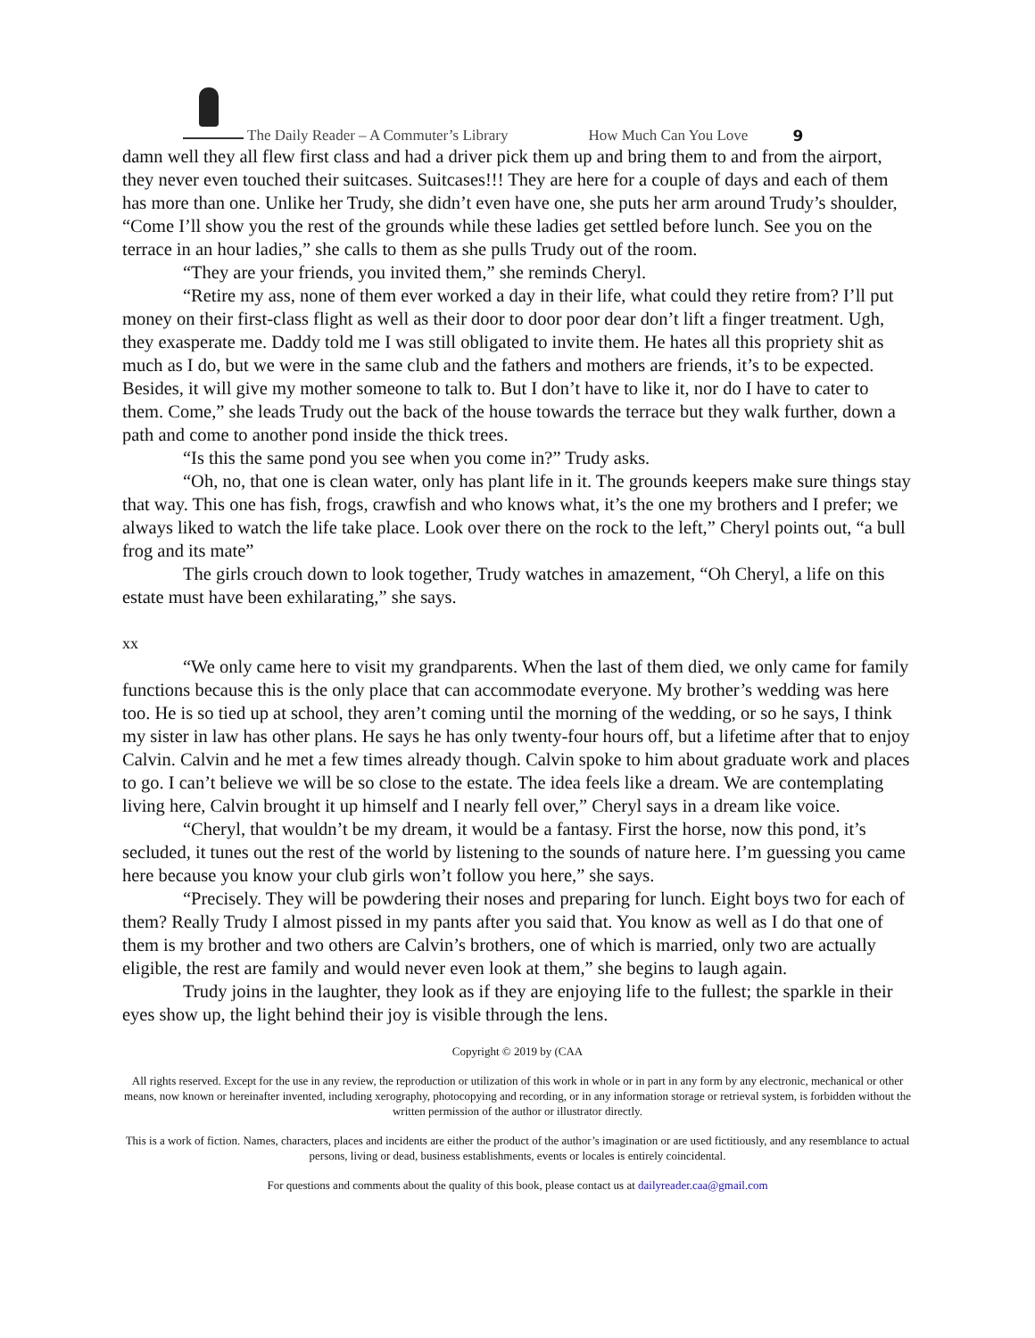The Daily Reader – A Commuter’s Library How Much Can You Love 9
damn well they all flew first class and had a driver pick them up and bring them to and from the airport, they never even touched their suitcases. Suitcases!!! They are here for a couple of days and each of them has more than one. Unlike her Trudy, she didn’t even have one, she puts her arm around Trudy’s shoulder, “Come I’ll show you the rest of the grounds while these ladies get settled before lunch. See you on the terrace in an hour ladies,” she calls to them as she pulls Trudy out of the room.
“They are your friends, you invited them,” she reminds Cheryl.
“Retire my ass, none of them ever worked a day in their life, what could they retire from? I’ll put money on their first-class flight as well as their door to door poor dear don’t lift a finger treatment. Ugh, they exasperate me. Daddy told me I was still obligated to invite them. He hates all this propriety shit as much as I do, but we were in the same club and the fathers and mothers are friends, it’s to be expected. Besides, it will give my mother someone to talk to. But I don’t have to like it, nor do I have to cater to them. Come,” she leads Trudy out the back of the house towards the terrace but they walk further, down a path and come to another pond inside the thick trees.
“Is this the same pond you see when you come in?” Trudy asks.
“Oh, no, that one is clean water, only has plant life in it. The grounds keepers make sure things stay that way. This one has fish, frogs, crawfish and who knows what, it’s the one my brothers and I prefer; we always liked to watch the life take place. Look over there on the rock to the left,” Cheryl points out, “a bull frog and its mate”
The girls crouch down to look together, Trudy watches in amazement, “Oh Cheryl, a life on this estate must have been exhilarating,” she says.
xx
“We only came here to visit my grandparents. When the last of them died, we only came for family functions because this is the only place that can accommodate everyone. My brother’s wedding was here too. He is so tied up at school, they aren’t coming until the morning of the wedding, or so he says, I think my sister in law has other plans. He says he has only twenty-four hours off, but a lifetime after that to enjoy Calvin. Calvin and he met a few times already though. Calvin spoke to him about graduate work and places to go. I can’t believe we will be so close to the estate. The idea feels like a dream. We are contemplating living here, Calvin brought it up himself and I nearly fell over,” Cheryl says in a dream like voice.
“Cheryl, that wouldn’t be my dream, it would be a fantasy. First the horse, now this pond, it’s secluded, it tunes out the rest of the world by listening to the sounds of nature here. I’m guessing you came here because you know your club girls won’t follow you here,” she says.
“Precisely. They will be powdering their noses and preparing for lunch. Eight boys two for each of them? Really Trudy I almost pissed in my pants after you said that. You know as well as I do that one of them is my brother and two others are Calvin’s brothers, one of which is married, only two are actually eligible, the rest are family and would never even look at them,” she begins to laugh again.
Trudy joins in the laughter, they look as if they are enjoying life to the fullest; the sparkle in their eyes show up, the light behind their joy is visible through the lens.
Copyright © 2019 by (CAA
All rights reserved. Except for the use in any review, the reproduction or utilization of this work in whole or in part in any form by any electronic, mechanical or other means, now known or hereinafter invented, including xerography, photocopying and recording, or in any information storage or retrieval system, is forbidden without the written permission of the author or illustrator directly.
This is a work of fiction. Names, characters, places and incidents are either the product of the author’s imagination or are used fictitiously, and any resemblance to actual persons, living or dead, business establishments, events or locales is entirely coincidental.
For questions and comments about the quality of this book, please contact us at dailyreader.caa@gmail.com